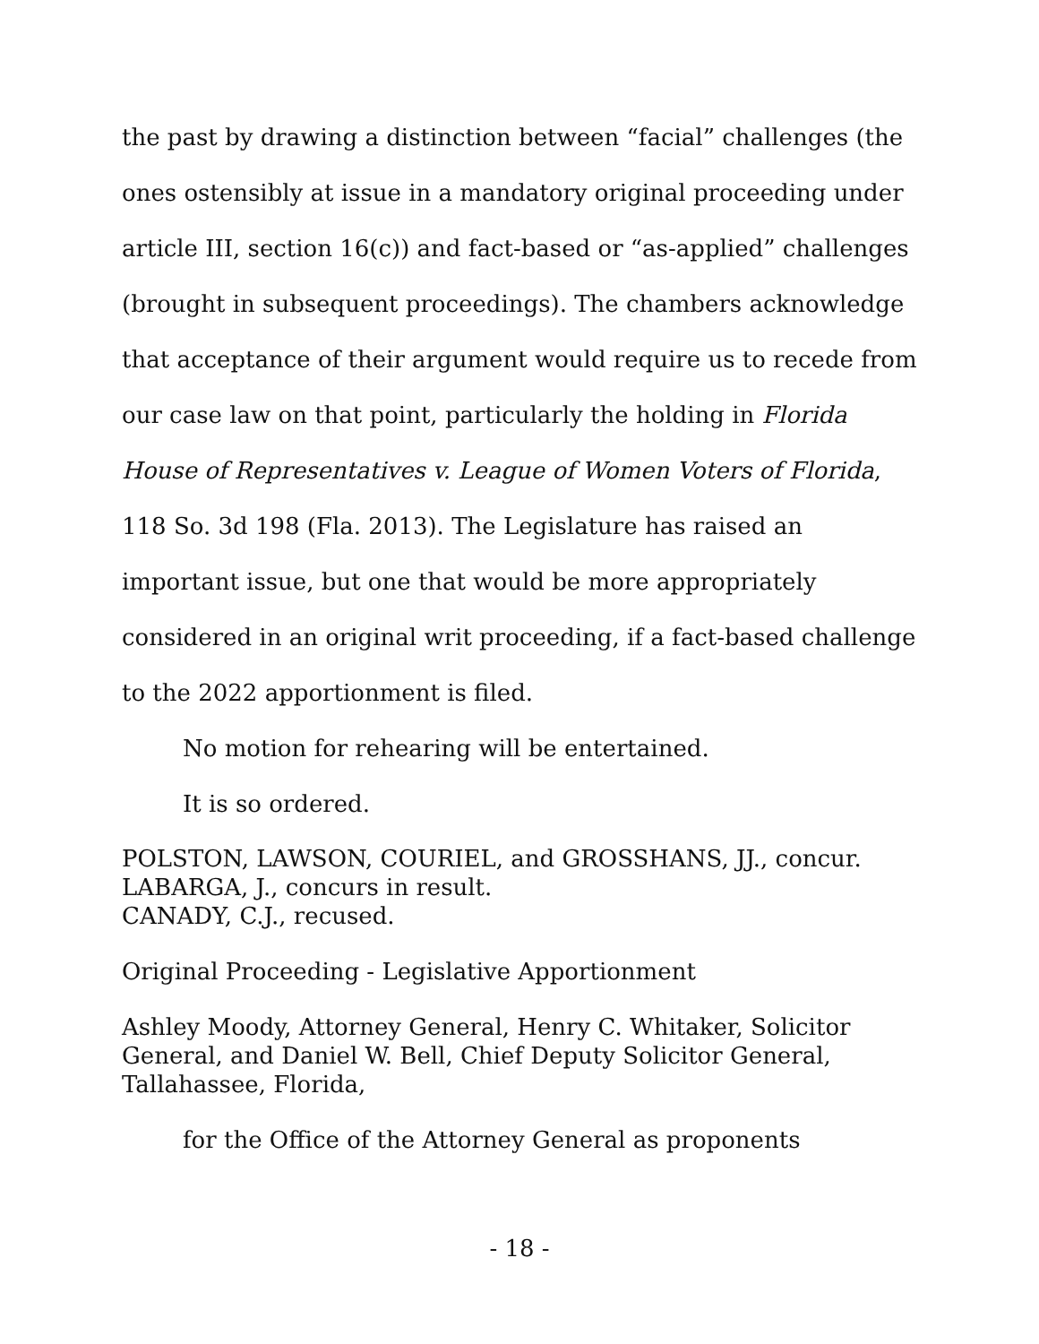the past by drawing a distinction between “facial” challenges (the ones ostensibly at issue in a mandatory original proceeding under article III, section 16(c)) and fact-based or “as-applied” challenges (brought in subsequent proceedings). The chambers acknowledge that acceptance of their argument would require us to recede from our case law on that point, particularly the holding in Florida House of Representatives v. League of Women Voters of Florida, 118 So. 3d 198 (Fla. 2013). The Legislature has raised an important issue, but one that would be more appropriately considered in an original writ proceeding, if a fact-based challenge to the 2022 apportionment is filed.
No motion for rehearing will be entertained.
It is so ordered.
POLSTON, LAWSON, COURIEL, and GROSSHANS, JJ., concur.
LABARGA, J., concurs in result.
CANADY, C.J., recused.
Original Proceeding - Legislative Apportionment
Ashley Moody, Attorney General, Henry C. Whitaker, Solicitor General, and Daniel W. Bell, Chief Deputy Solicitor General, Tallahassee, Florida,
for the Office of the Attorney General as proponents
- 18 -